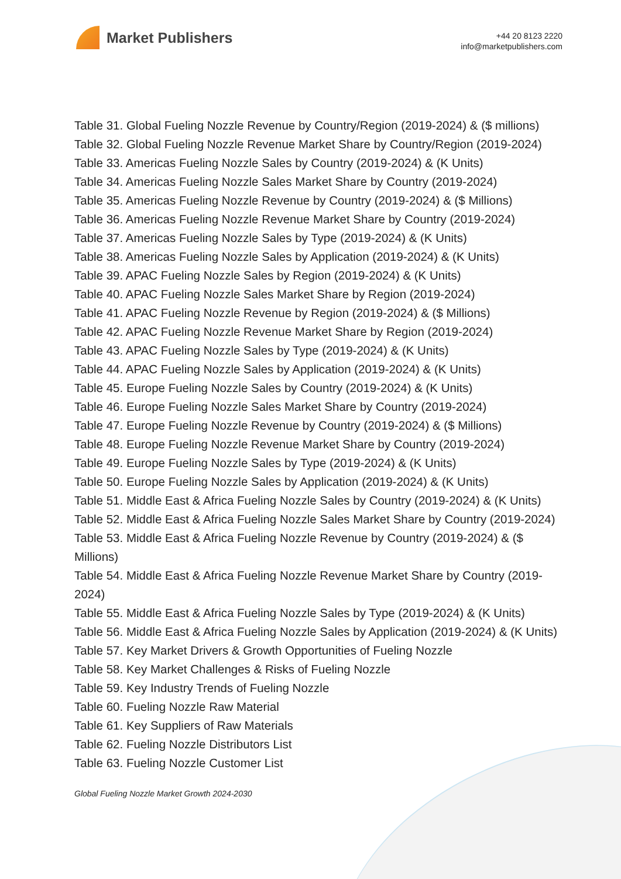Market Publishers
+44 20 8123 2220
info@marketpublishers.com
Table 31. Global Fueling Nozzle Revenue by Country/Region (2019-2024) & ($ millions)
Table 32. Global Fueling Nozzle Revenue Market Share by Country/Region (2019-2024)
Table 33. Americas Fueling Nozzle Sales by Country (2019-2024) & (K Units)
Table 34. Americas Fueling Nozzle Sales Market Share by Country (2019-2024)
Table 35. Americas Fueling Nozzle Revenue by Country (2019-2024) & ($ Millions)
Table 36. Americas Fueling Nozzle Revenue Market Share by Country (2019-2024)
Table 37. Americas Fueling Nozzle Sales by Type (2019-2024) & (K Units)
Table 38. Americas Fueling Nozzle Sales by Application (2019-2024) & (K Units)
Table 39. APAC Fueling Nozzle Sales by Region (2019-2024) & (K Units)
Table 40. APAC Fueling Nozzle Sales Market Share by Region (2019-2024)
Table 41. APAC Fueling Nozzle Revenue by Region (2019-2024) & ($ Millions)
Table 42. APAC Fueling Nozzle Revenue Market Share by Region (2019-2024)
Table 43. APAC Fueling Nozzle Sales by Type (2019-2024) & (K Units)
Table 44. APAC Fueling Nozzle Sales by Application (2019-2024) & (K Units)
Table 45. Europe Fueling Nozzle Sales by Country (2019-2024) & (K Units)
Table 46. Europe Fueling Nozzle Sales Market Share by Country (2019-2024)
Table 47. Europe Fueling Nozzle Revenue by Country (2019-2024) & ($ Millions)
Table 48. Europe Fueling Nozzle Revenue Market Share by Country (2019-2024)
Table 49. Europe Fueling Nozzle Sales by Type (2019-2024) & (K Units)
Table 50. Europe Fueling Nozzle Sales by Application (2019-2024) & (K Units)
Table 51. Middle East & Africa Fueling Nozzle Sales by Country (2019-2024) & (K Units)
Table 52. Middle East & Africa Fueling Nozzle Sales Market Share by Country (2019-2024)
Table 53. Middle East & Africa Fueling Nozzle Revenue by Country (2019-2024) & ($ Millions)
Table 54. Middle East & Africa Fueling Nozzle Revenue Market Share by Country (2019-2024)
Table 55. Middle East & Africa Fueling Nozzle Sales by Type (2019-2024) & (K Units)
Table 56. Middle East & Africa Fueling Nozzle Sales by Application (2019-2024) & (K Units)
Table 57. Key Market Drivers & Growth Opportunities of Fueling Nozzle
Table 58. Key Market Challenges & Risks of Fueling Nozzle
Table 59. Key Industry Trends of Fueling Nozzle
Table 60. Fueling Nozzle Raw Material
Table 61. Key Suppliers of Raw Materials
Table 62. Fueling Nozzle Distributors List
Table 63. Fueling Nozzle Customer List
Global Fueling Nozzle Market Growth 2024-2030